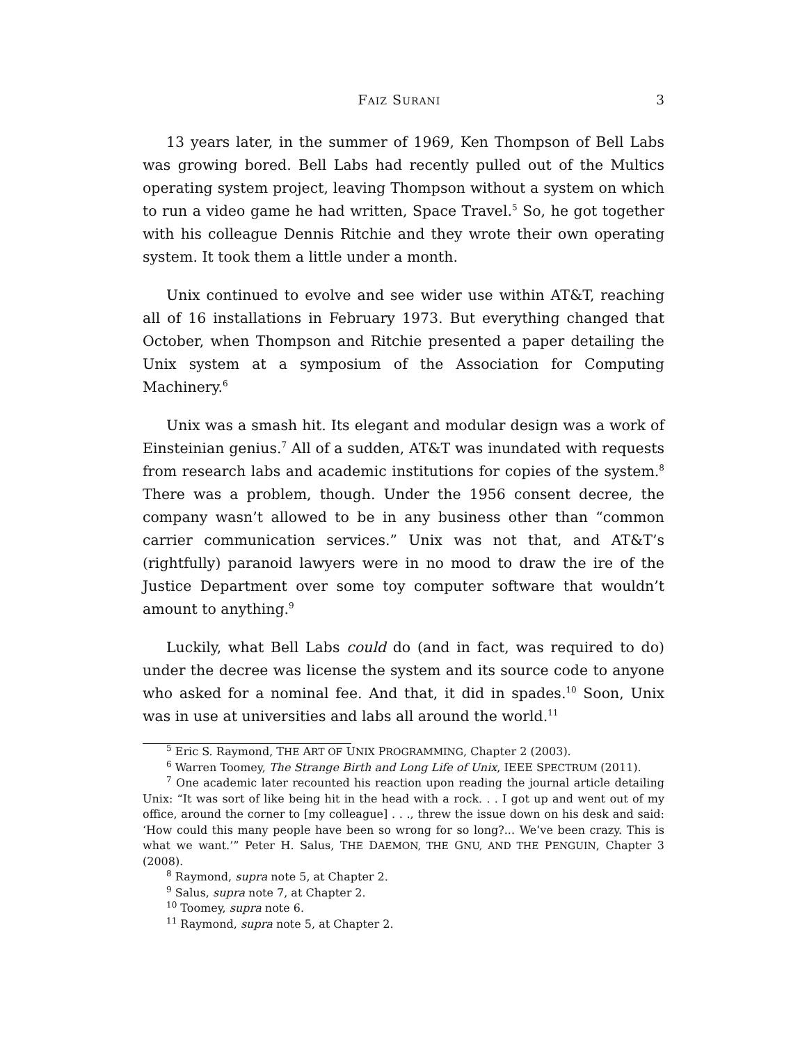FAIZ SURANI 3
13 years later, in the summer of 1969, Ken Thompson of Bell Labs was growing bored. Bell Labs had recently pulled out of the Multics operating system project, leaving Thompson without a system on which to run a video game he had written, Space Travel.<sup>5</sup> So, he got together with his colleague Dennis Ritchie and they wrote their own operating system. It took them a little under a month.
Unix continued to evolve and see wider use within AT&T, reaching all of 16 installations in February 1973. But everything changed that October, when Thompson and Ritchie presented a paper detailing the Unix system at a symposium of the Association for Computing Machinery.<sup>6</sup>
Unix was a smash hit. Its elegant and modular design was a work of Einsteinian genius.<sup>7</sup> All of a sudden, AT&T was inundated with requests from research labs and academic institutions for copies of the system.<sup>8</sup> There was a problem, though. Under the 1956 consent decree, the company wasn’t allowed to be in any business other than “common carrier communication services.” Unix was not that, and AT&T’s (rightfully) paranoid lawyers were in no mood to draw the ire of the Justice Department over some toy computer software that wouldn’t amount to anything.<sup>9</sup>
Luckily, what Bell Labs could do (and in fact, was required to do) under the decree was license the system and its source code to anyone who asked for a nominal fee. And that, it did in spades.<sup>10</sup> Soon, Unix was in use at universities and labs all around the world.<sup>11</sup>
<sup>5</sup> Eric S. Raymond, THE ART OF UNIX PROGRAMMING, Chapter 2 (2003).
<sup>6</sup> Warren Toomey, The Strange Birth and Long Life of Unix, IEEE SPECTRUM (2011).
<sup>7</sup> One academic later recounted his reaction upon reading the journal article detailing Unix: “It was sort of like being hit in the head with a rock. . . I got up and went out of my office, around the corner to [my colleague] . . ., threw the issue down on his desk and said: ‘How could this many people have been so wrong for so long?... We’ve been crazy. This is what we want.’” Peter H. Salus, THE DAEMON, THE GNU, AND THE PENGUIN, Chapter 3 (2008).
<sup>8</sup> Raymond, supra note 5, at Chapter 2.
<sup>9</sup> Salus, supra note 7, at Chapter 2.
<sup>10</sup> Toomey, supra note 6.
<sup>11</sup> Raymond, supra note 5, at Chapter 2.